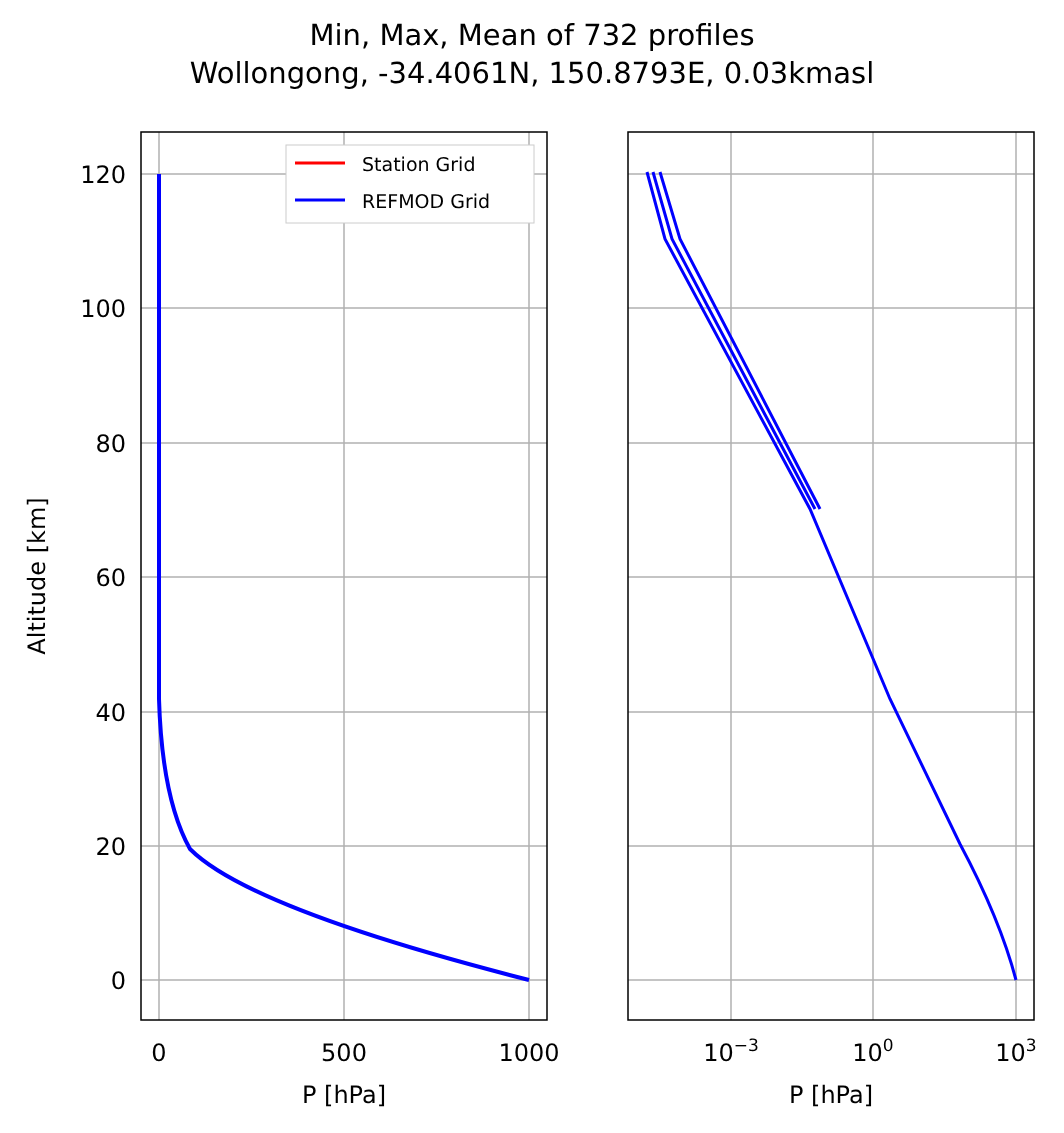Min, Max, Mean of 732 profiles
Wollongong, -34.4061N, 150.8793E, 0.03kmasl
Station Grid
REFMOD Grid
120
100
80
60
40
20
0
0
500
1000
10−3
100
103
P [hPa]
P [hPa]
Altitude [km]